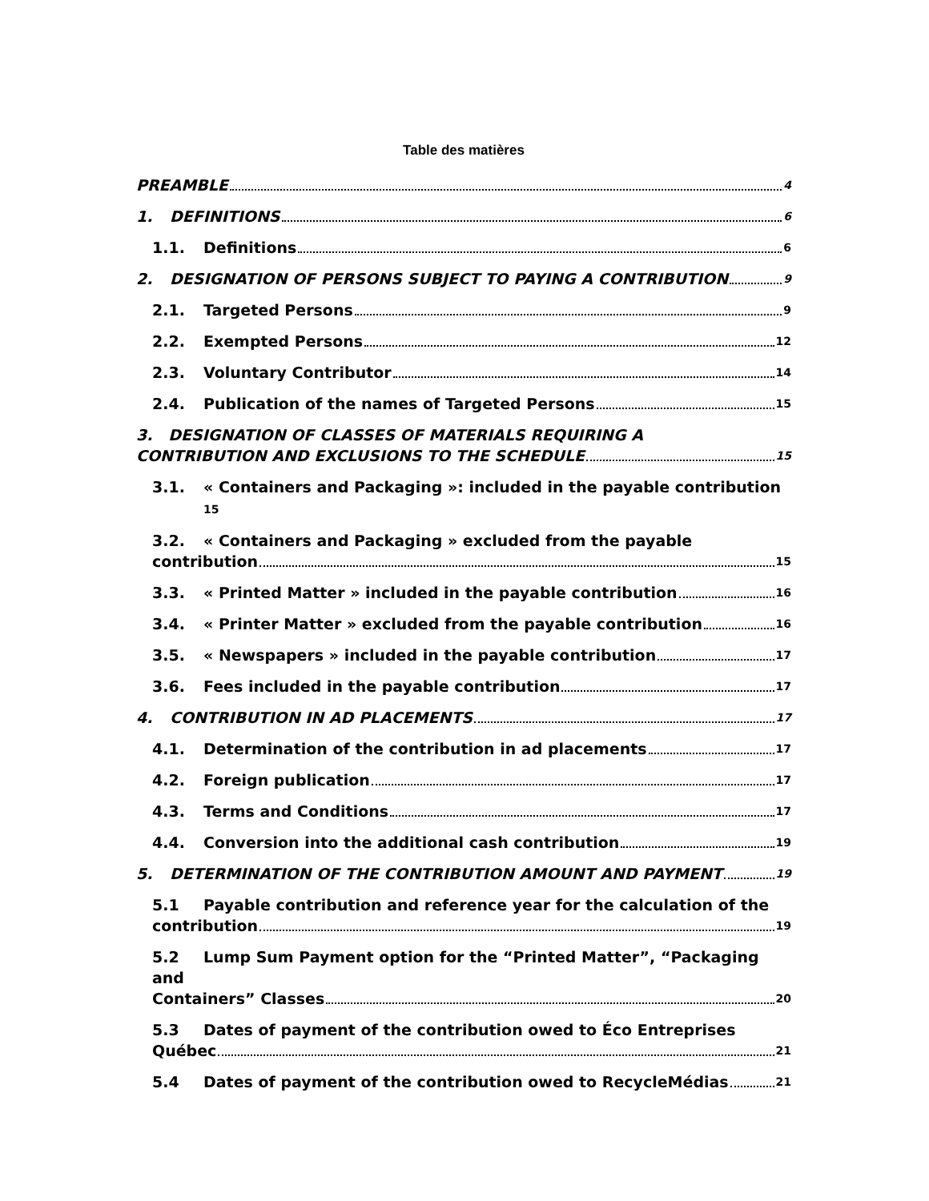Table des matières
PREAMBLE 4
1. DEFINITIONS 6
1.1. Definitions 6
2. DESIGNATION OF PERSONS SUBJECT TO PAYING A CONTRIBUTION 9
2.1. Targeted Persons 9
2.2. Exempted Persons 12
2.3. Voluntary Contributor 14
2.4. Publication of the names of Targeted Persons 15
3. DESIGNATION OF CLASSES OF MATERIALS REQUIRING A
CONTRIBUTION AND EXCLUSIONS TO THE SCHEDULE 15
3.1. « Containers and Packaging »: included in the payable contribution
15
3.2. « Containers and Packaging » excluded from the payable
contribution 15
3.3. « Printed Matter » included in the payable contribution 16
3.4. « Printer Matter » excluded from the payable contribution 16
3.5. « Newspapers » included in the payable contribution 17
3.6. Fees included in the payable contribution 17
4. CONTRIBUTION IN AD PLACEMENTS 17
4.1. Determination of the contribution in ad placements 17
4.2. Foreign publication 17
4.3. Terms and Conditions 17
4.4. Conversion into the additional cash contribution 19
5. DETERMINATION OF THE CONTRIBUTION AMOUNT AND PAYMENT 19
5.1 Payable contribution and reference year for the calculation of the
contribution 19
5.2 Lump Sum Payment option for the “Printed Matter”, “Packaging and
Containers” Classes 20
5.3 Dates of payment of the contribution owed to Éco Entreprises
Québec 21
5.4 Dates of payment of the contribution owed to RecycleMédias 21